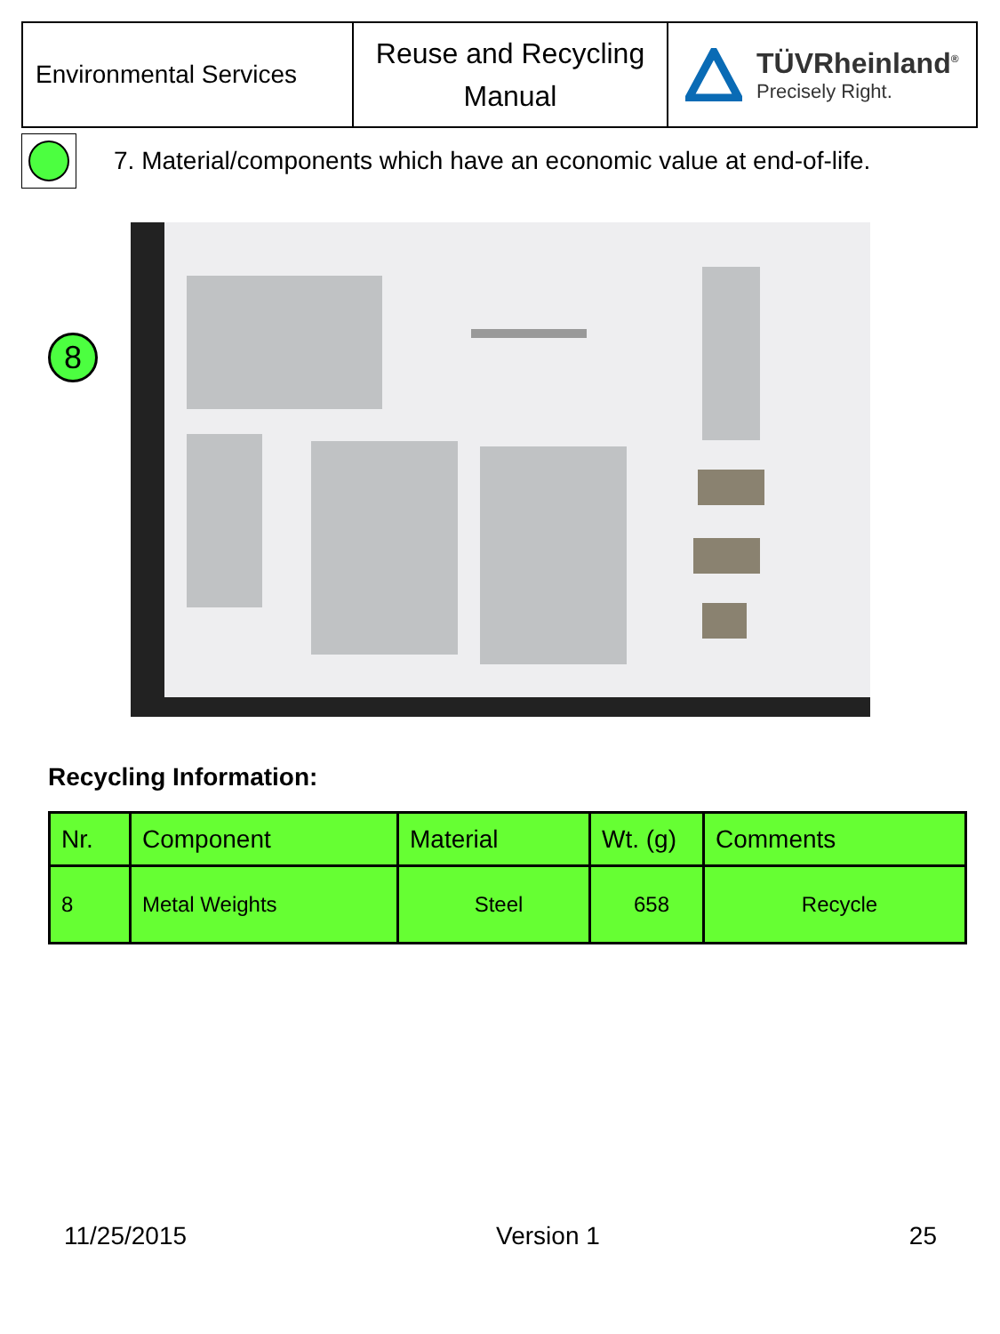| Environmental Services | Reuse and Recycling Manual | TÜVRheinland<sup>®</sup> Precisely Right. |
7. Material/components which have an economic value at end-of-life.
8
Recycling Information:
| Nr. | Component | Material | Wt. (g) | Comments |
| --- | --- | --- | --- | --- |
| 8 | Metal Weights | Steel | 658 | Recycle |
11/25/2015 Version 1 25